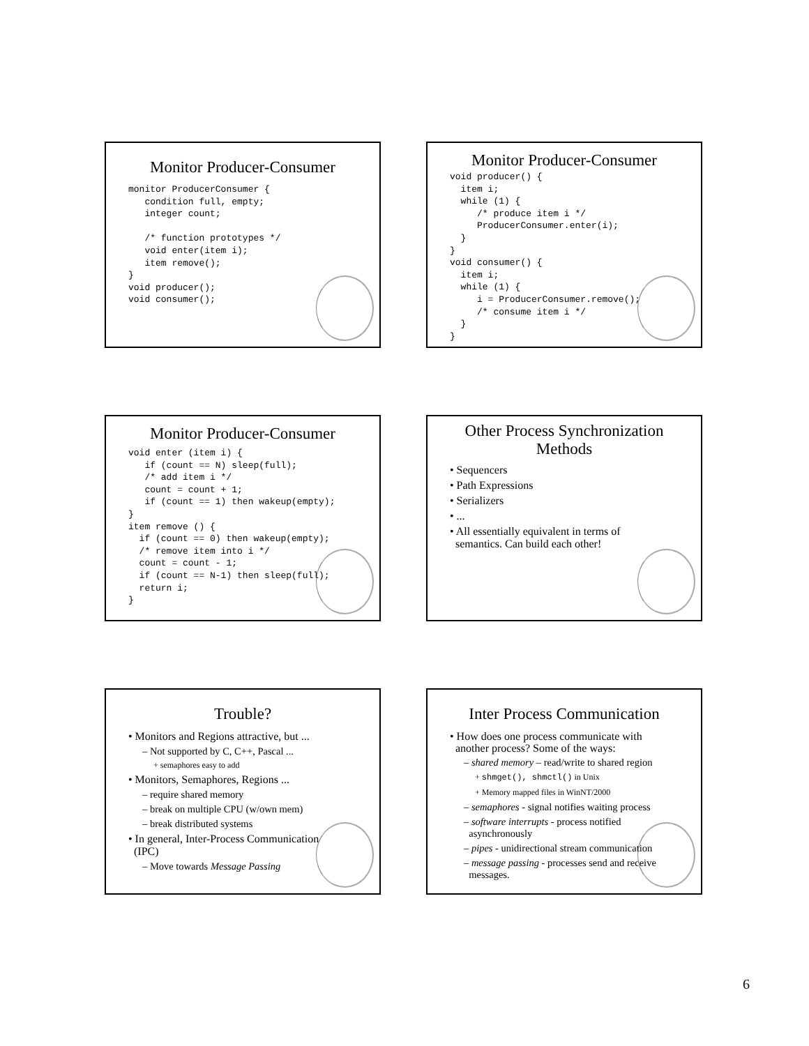Monitor Producer-Consumer
monitor ProducerConsumer {
   condition full, empty;
   integer count;

   /* function prototypes */
   void enter(item i);
   item remove();
}
void producer();
void consumer();
Monitor Producer-Consumer
void producer() {
  item i;
  while (1) {
     /* produce item i */
     ProducerConsumer.enter(i);
  }
}
void consumer() {
  item i;
  while (1) {
     i = ProducerConsumer.remove();
     /* consume item i */
  }
}
Monitor Producer-Consumer
void enter (item i) {
   if (count == N) sleep(full);
   /* add item i */
   count = count + 1;
   if (count == 1) then wakeup(empty);
}
item remove () {
  if (count == 0) then wakeup(empty);
  /* remove item into i */
  count = count - 1;
  if (count == N-1) then sleep(full);
  return i;
}
Other Process Synchronization
Methods
• Sequencers
• Path Expressions
• Serializers
• ...
• All essentially equivalent in terms of
semantics. Can build each other!
Trouble?
• Monitors and Regions attractive, but ...
– Not supported by C, C++, Pascal ...
+ semaphores easy to add
• Monitors, Semaphores, Regions ...
– require shared memory
– break on multiple CPU (w/own mem)
– break distributed systems
• In general, Inter-Process Communication
(IPC)
– Move towards Message Passing
Inter Process Communication
• How does one process communicate with
another process? Some of the ways:
– shared memory – read/write to shared region
+ shmget(), shmctl() in Unix
+ Memory mapped files in WinNT/2000
– semaphores - signal notifies waiting process
– software interrupts - process notified
asynchronously
– pipes - unidirectional stream communication
– message passing - processes send and receive
messages.
6